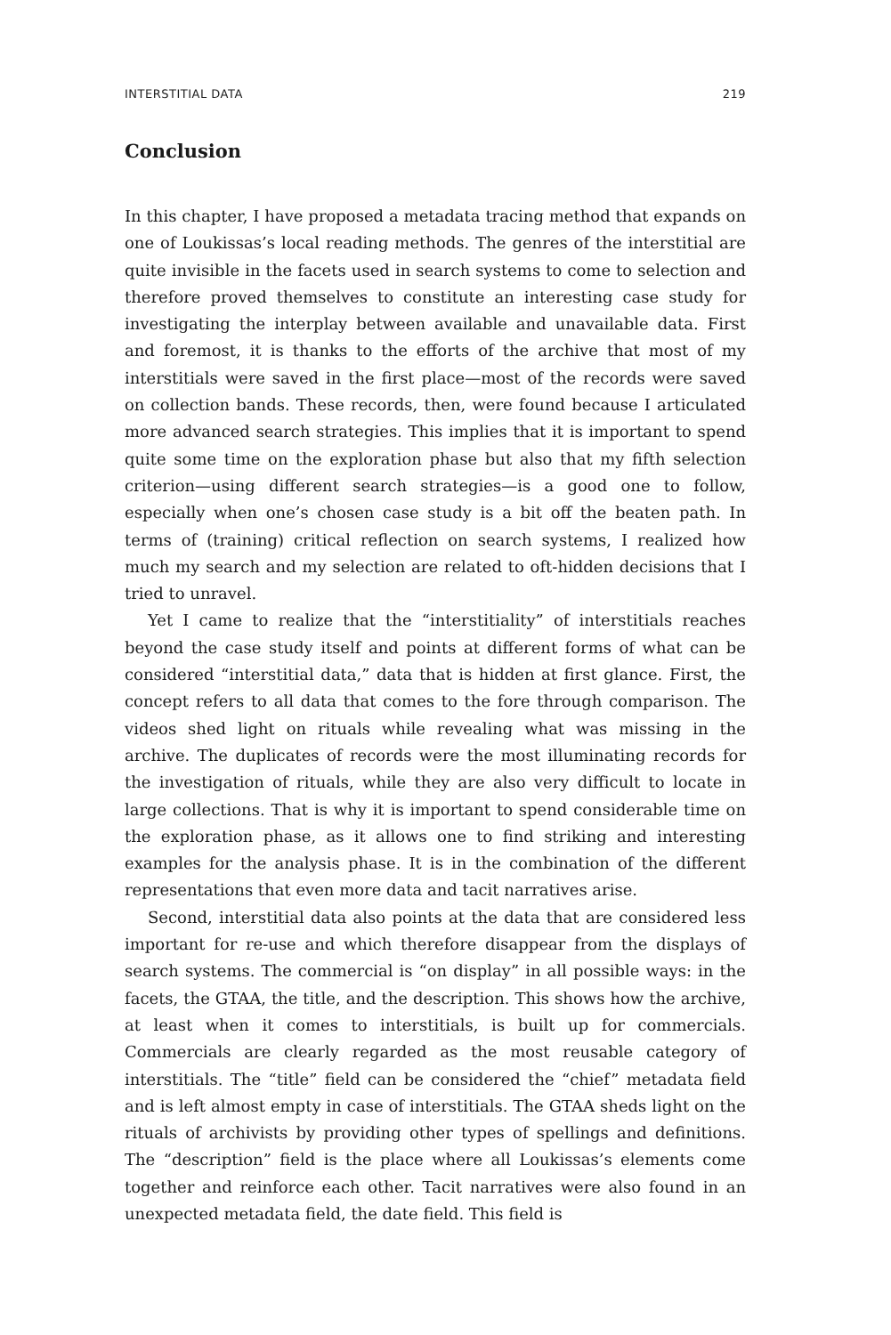INTERSTITIAL DATA 219
Conclusion
In this chapter, I have proposed a metadata tracing method that expands on one of Loukissas’s local reading methods. The genres of the interstitial are quite invisible in the facets used in search systems to come to selection and therefore proved themselves to constitute an interesting case study for investigating the interplay between available and unavailable data. First and foremost, it is thanks to the efforts of the archive that most of my interstitials were saved in the first place—most of the records were saved on collection bands. These records, then, were found because I articulated more advanced search strategies. This implies that it is important to spend quite some time on the exploration phase but also that my fifth selection criterion—using different search strategies—is a good one to follow, especially when one’s chosen case study is a bit off the beaten path. In terms of (training) critical reflection on search systems, I realized how much my search and my selection are related to oft-hidden decisions that I tried to unravel.
Yet I came to realize that the “interstitiality” of interstitials reaches beyond the case study itself and points at different forms of what can be considered “interstitial data,” data that is hidden at first glance. First, the concept refers to all data that comes to the fore through comparison. The videos shed light on rituals while revealing what was missing in the archive. The duplicates of records were the most illuminating records for the investigation of rituals, while they are also very difficult to locate in large collections. That is why it is important to spend considerable time on the exploration phase, as it allows one to find striking and interesting examples for the analysis phase. It is in the combination of the different representations that even more data and tacit narratives arise.
Second, interstitial data also points at the data that are considered less important for re-use and which therefore disappear from the displays of search systems. The commercial is “on display” in all possible ways: in the facets, the GTAA, the title, and the description. This shows how the archive, at least when it comes to interstitials, is built up for commercials. Commercials are clearly regarded as the most reusable category of interstitials. The “title” field can be considered the “chief” metadata field and is left almost empty in case of interstitials. The GTAA sheds light on the rituals of archivists by providing other types of spellings and definitions. The “description” field is the place where all Loukissas’s elements come together and reinforce each other. Tacit narratives were also found in an unexpected metadata field, the date field. This field is